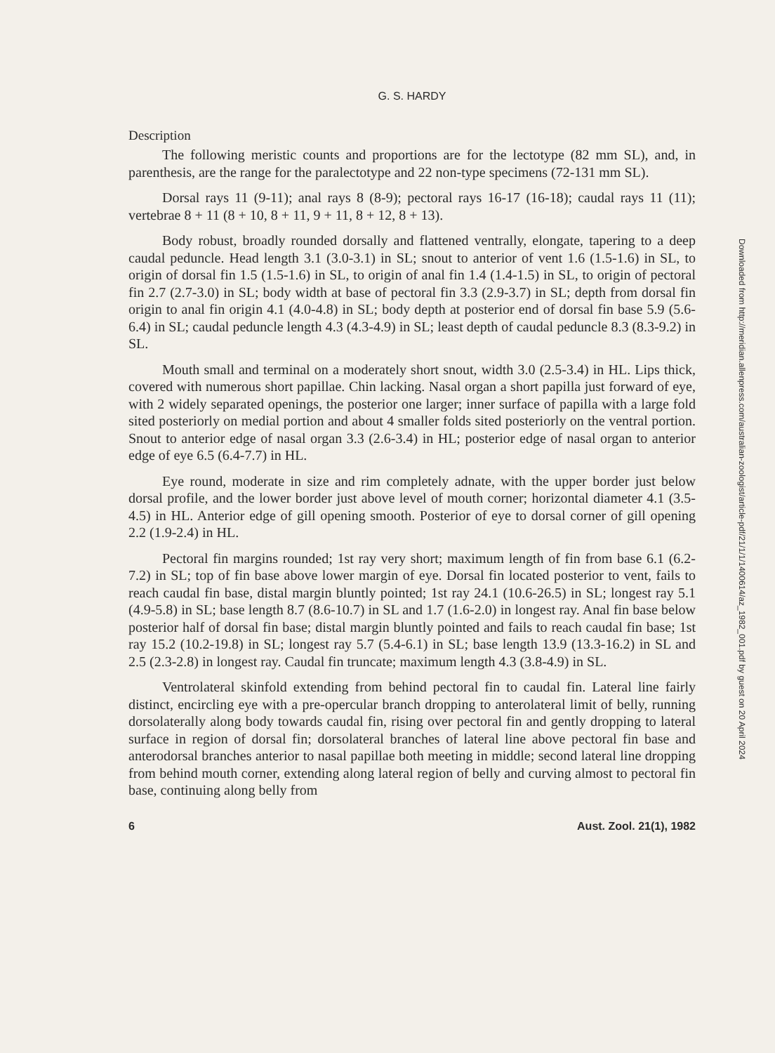G. S. HARDY
Description
The following meristic counts and proportions are for the lectotype (82 mm SL), and, in parenthesis, are the range for the paralectotype and 22 non-type specimens (72-131 mm SL).
Dorsal rays 11 (9-11); anal rays 8 (8-9); pectoral rays 16-17 (16-18); caudal rays 11 (11); vertebrae 8 + 11 (8 + 10, 8 + 11, 9 + 11, 8 + 12, 8 + 13).
Body robust, broadly rounded dorsally and flattened ventrally, elongate, tapering to a deep caudal peduncle. Head length 3.1 (3.0-3.1) in SL; snout to anterior of vent 1.6 (1.5-1.6) in SL, to origin of dorsal fin 1.5 (1.5-1.6) in SL, to origin of anal fin 1.4 (1.4-1.5) in SL, to origin of pectoral fin 2.7 (2.7-3.0) in SL; body width at base of pectoral fin 3.3 (2.9-3.7) in SL; depth from dorsal fin origin to anal fin origin 4.1 (4.0-4.8) in SL; body depth at posterior end of dorsal fin base 5.9 (5.6-6.4) in SL; caudal peduncle length 4.3 (4.3-4.9) in SL; least depth of caudal peduncle 8.3 (8.3-9.2) in SL.
Mouth small and terminal on a moderately short snout, width 3.0 (2.5-3.4) in HL. Lips thick, covered with numerous short papillae. Chin lacking. Nasal organ a short papilla just forward of eye, with 2 widely separated openings, the posterior one larger; inner surface of papilla with a large fold sited posteriorly on medial portion and about 4 smaller folds sited posteriorly on the ventral portion. Snout to anterior edge of nasal organ 3.3 (2.6-3.4) in HL; posterior edge of nasal organ to anterior edge of eye 6.5 (6.4-7.7) in HL.
Eye round, moderate in size and rim completely adnate, with the upper border just below dorsal profile, and the lower border just above level of mouth corner; horizontal diameter 4.1 (3.5-4.5) in HL. Anterior edge of gill opening smooth. Posterior of eye to dorsal corner of gill opening 2.2 (1.9-2.4) in HL.
Pectoral fin margins rounded; 1st ray very short; maximum length of fin from base 6.1 (6.2-7.2) in SL; top of fin base above lower margin of eye. Dorsal fin located posterior to vent, fails to reach caudal fin base, distal margin bluntly pointed; 1st ray 24.1 (10.6-26.5) in SL; longest ray 5.1 (4.9-5.8) in SL; base length 8.7 (8.6-10.7) in SL and 1.7 (1.6-2.0) in longest ray. Anal fin base below posterior half of dorsal fin base; distal margin bluntly pointed and fails to reach caudal fin base; 1st ray 15.2 (10.2-19.8) in SL; longest ray 5.7 (5.4-6.1) in SL; base length 13.9 (13.3-16.2) in SL and 2.5 (2.3-2.8) in longest ray. Caudal fin truncate; maximum length 4.3 (3.8-4.9) in SL.
Ventrolateral skinfold extending from behind pectoral fin to caudal fin. Lateral line fairly distinct, encircling eye with a pre-opercular branch dropping to anterolateral limit of belly, running dorsolaterally along body towards caudal fin, rising over pectoral fin and gently dropping to lateral surface in region of dorsal fin; dorsolateral branches of lateral line above pectoral fin base and anterodorsal branches anterior to nasal papillae both meeting in middle; second lateral line dropping from behind mouth corner, extending along lateral region of belly and curving almost to pectoral fin base, continuing along belly from
6 Aust. Zool. 21(1), 1982
Downloaded from http://meridian.allenpress.com/australian-zoologist/article-pdf/21/1/1/1400614/az_1982_001.pdf by guest on 20 April 2024